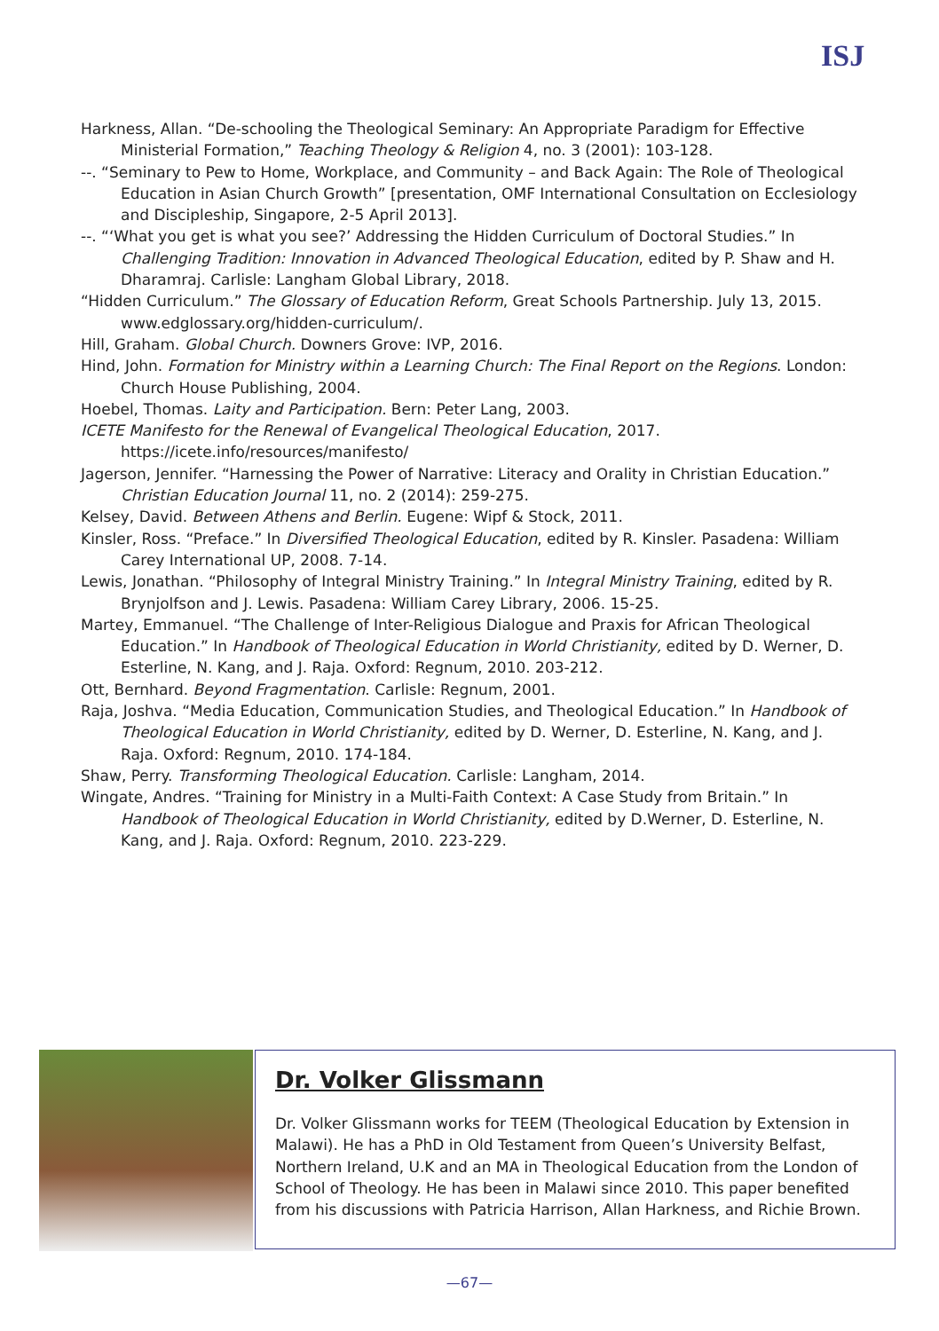ISJ
Harkness, Allan. “De-schooling the Theological Seminary: An Appropriate Paradigm for Effective Ministerial Formation,” Teaching Theology & Religion 4, no. 3 (2001): 103-128.
--. “Seminary to Pew to Home, Workplace, and Community – and Back Again: The Role of Theological Education in Asian Church Growth” [presentation, OMF International Consultation on Ecclesiology and Discipleship, Singapore, 2-5 April 2013].
--. “‘What you get is what you see?’ Addressing the Hidden Curriculum of Doctoral Studies.” In Challenging Tradition: Innovation in Advanced Theological Education, edited by P. Shaw and H. Dharamraj. Carlisle: Langham Global Library, 2018.
“Hidden Curriculum.” The Glossary of Education Reform, Great Schools Partnership. July 13, 2015. www.edglossary.org/hidden-curriculum/.
Hill, Graham. Global Church. Downers Grove: IVP, 2016.
Hind, John. Formation for Ministry within a Learning Church: The Final Report on the Regions. London: Church House Publishing, 2004.
Hoebel, Thomas. Laity and Participation. Bern: Peter Lang, 2003.
ICETE Manifesto for the Renewal of Evangelical Theological Education, 2017. https://icete.info/resources/manifesto/
Jagerson, Jennifer. “Harnessing the Power of Narrative: Literacy and Orality in Christian Education.” Christian Education Journal 11, no. 2 (2014): 259-275.
Kelsey, David. Between Athens and Berlin. Eugene: Wipf & Stock, 2011.
Kinsler, Ross. “Preface.” In Diversified Theological Education, edited by R. Kinsler. Pasadena: William Carey International UP, 2008. 7-14.
Lewis, Jonathan. “Philosophy of Integral Ministry Training.” In Integral Ministry Training, edited by R. Brynjolfson and J. Lewis. Pasadena: William Carey Library, 2006. 15-25.
Martey, Emmanuel. “The Challenge of Inter-Religious Dialogue and Praxis for African Theological Education.” In Handbook of Theological Education in World Christianity, edited by D. Werner, D. Esterline, N. Kang, and J. Raja. Oxford: Regnum, 2010. 203-212.
Ott, Bernhard. Beyond Fragmentation. Carlisle: Regnum, 2001.
Raja, Joshva. “Media Education, Communication Studies, and Theological Education.” In Handbook of Theological Education in World Christianity, edited by D. Werner, D. Esterline, N. Kang, and J. Raja. Oxford: Regnum, 2010. 174-184.
Shaw, Perry. Transforming Theological Education. Carlisle: Langham, 2014.
Wingate, Andres. “Training for Ministry in a Multi-Faith Context: A Case Study from Britain.” In Handbook of Theological Education in World Christianity, edited by D.Werner, D. Esterline, N. Kang, and J. Raja. Oxford: Regnum, 2010. 223-229.
Dr. Volker Glissmann
Dr. Volker Glissmann works for TEEM (Theological Education by Extension in Malawi). He has a PhD in Old Testament from Queen’s University Belfast, Northern Ireland, U.K and an MA in Theological Education from the London of School of Theology. He has been in Malawi since 2010. This paper benefited from his discussions with Patricia Harrison, Allan Harkness, and Richie Brown.
—67—